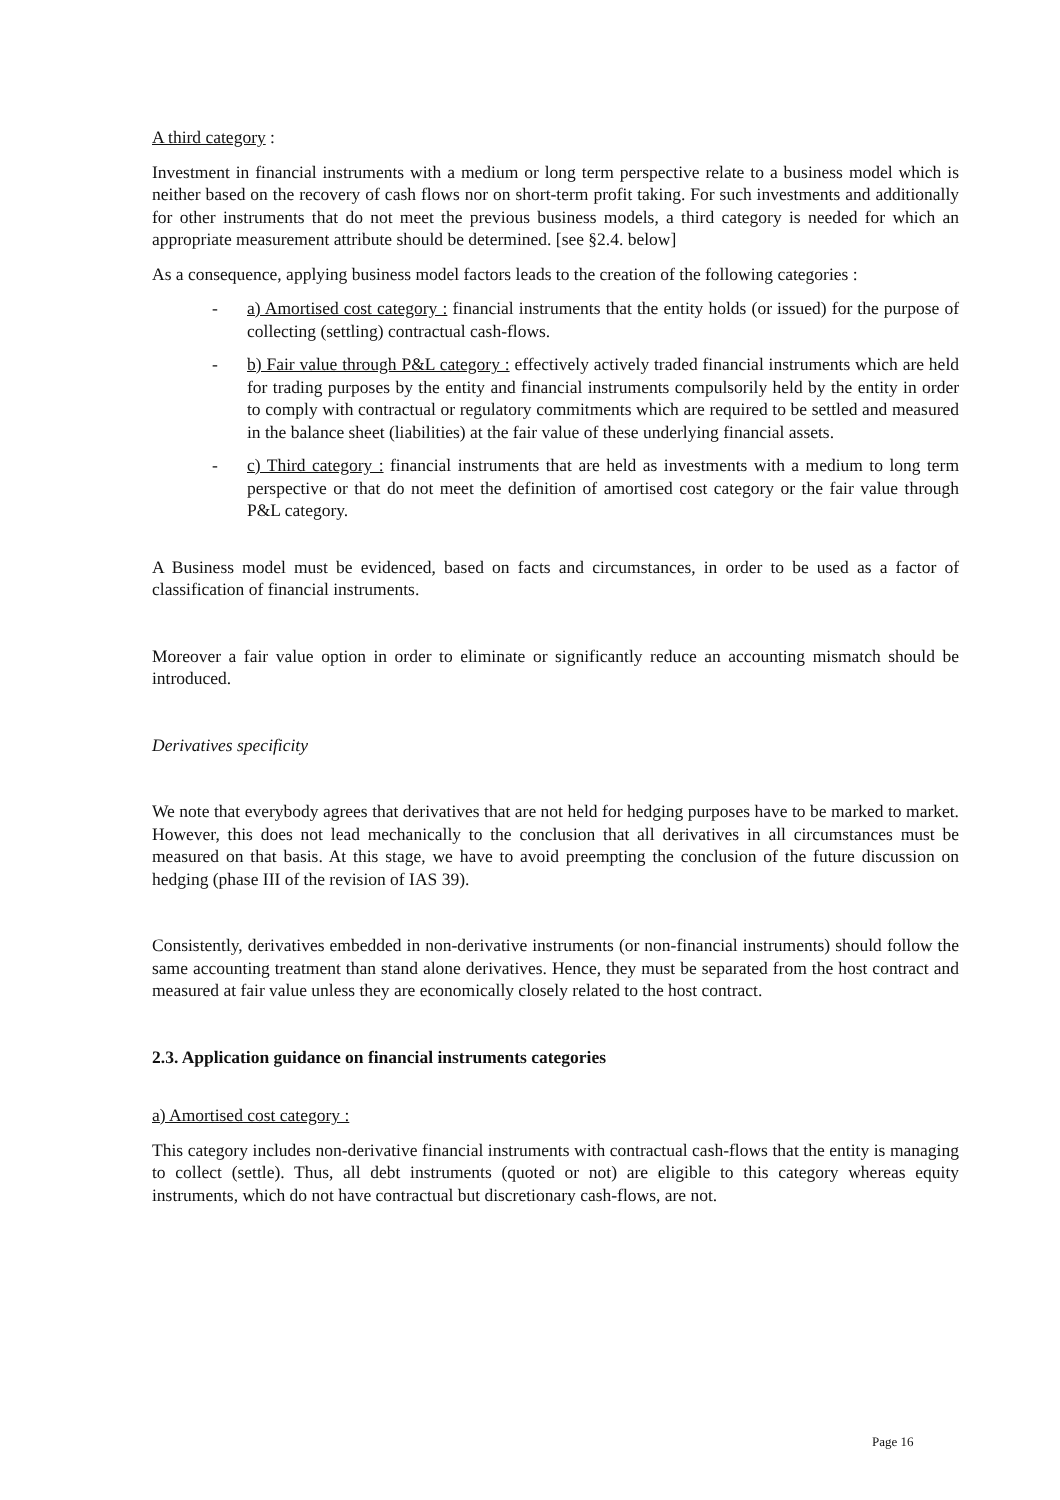A third category :
Investment in financial instruments with a medium or long term perspective relate to a business model which is neither based on the recovery of cash flows nor on short-term profit taking. For such investments and additionally for other instruments that do not meet the previous business models, a third category is needed for which an appropriate measurement attribute should be determined. [see §2.4. below]
As a consequence, applying business model factors leads to the creation of the following categories :
- a) Amortised cost category : financial instruments that the entity holds (or issued) for the purpose of collecting (settling) contractual cash-flows.
- b) Fair value through P&L category : effectively actively traded financial instruments which are held for trading purposes by the entity and financial instruments compulsorily held by the entity in order to comply with contractual or regulatory commitments which are required to be settled and measured in the balance sheet (liabilities) at the fair value of these underlying financial assets.
- c) Third category : financial instruments that are held as investments with a medium to long term perspective or that do not meet the definition of amortised cost category or the fair value through P&L category.
A Business model must be evidenced, based on facts and circumstances, in order to be used as a factor of classification of financial instruments.
Moreover a fair value option in order to eliminate or significantly reduce an accounting mismatch should be introduced.
Derivatives specificity
We note that everybody agrees that derivatives that are not held for hedging purposes have to be marked to market. However, this does not lead mechanically to the conclusion that all derivatives in all circumstances must be measured on that basis. At this stage, we have to avoid preempting the conclusion of the future discussion on hedging (phase III of the revision of IAS 39).
Consistently, derivatives embedded in non-derivative instruments (or non-financial instruments) should follow the same accounting treatment than stand alone derivatives. Hence, they must be separated from the host contract and measured at fair value unless they are economically closely related to the host contract.
2.3. Application guidance on financial instruments categories
a) Amortised cost category :
This category includes non-derivative financial instruments with contractual cash-flows that the entity is managing to collect (settle). Thus, all debt instruments (quoted or not) are eligible to this category whereas equity instruments, which do not have contractual but discretionary cash-flows, are not.
Page 16